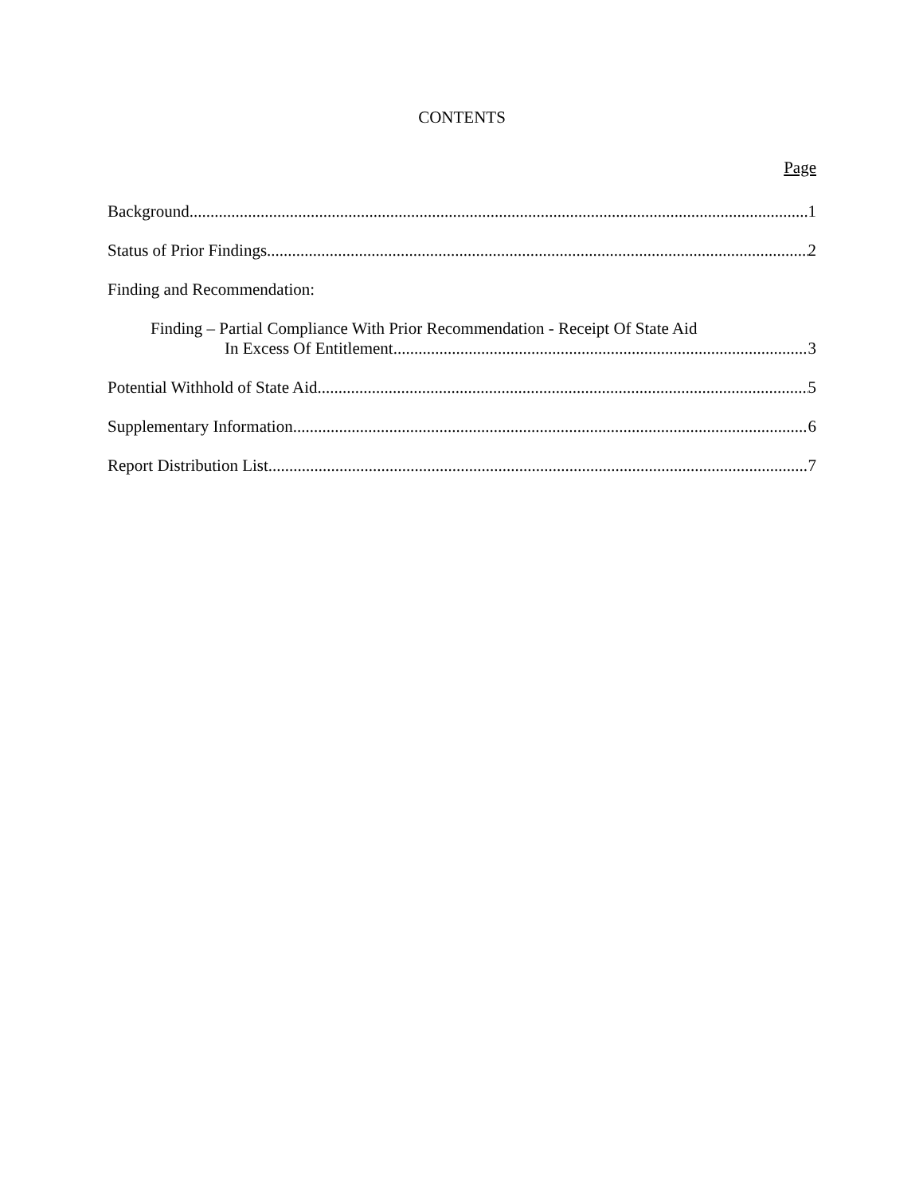CONTENTS
Page
Background 1
Status of Prior Findings 2
Finding and Recommendation:
Finding – Partial Compliance With Prior Recommendation - Receipt Of State Aid
In Excess Of Entitlement 3
Potential Withhold of State Aid 5
Supplementary Information 6
Report Distribution List 7